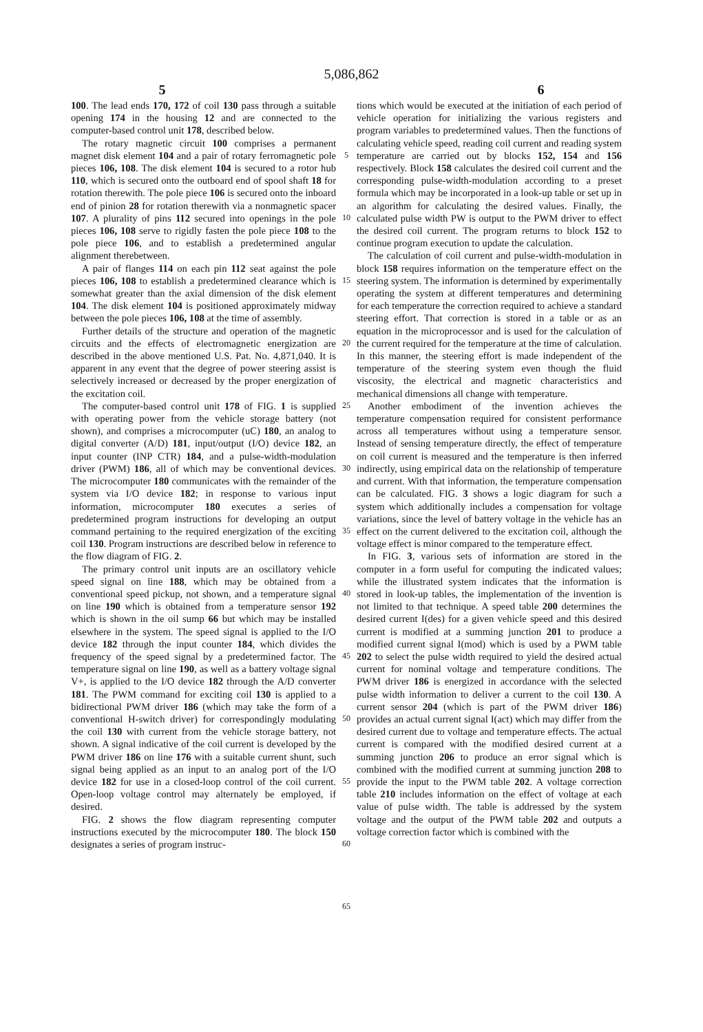5,086,862
5 6
100. The lead ends 170, 172 of coil 130 pass through a suitable opening 174 in the housing 12 and are connected to the computer-based control unit 178, described below.
The rotary magnetic circuit 100 comprises a permanent magnet disk element 104 and a pair of rotary ferromagnetic pole pieces 106, 108. The disk element 104 is secured to a rotor hub 110, which is secured onto the outboard end of spool shaft 18 for rotation therewith. The pole piece 106 is secured onto the inboard end of pinion 28 for rotation therewith via a nonmagnetic spacer 107. A plurality of pins 112 secured into openings in the pole pieces 106, 108 serve to rigidly fasten the pole piece 108 to the pole piece 106, and to establish a predetermined angular alignment therebetween.
A pair of flanges 114 on each pin 112 seat against the pole pieces 106, 108 to establish a predetermined clearance which is somewhat greater than the axial dimension of the disk element 104. The disk element 104 is positioned approximately midway between the pole pieces 106, 108 at the time of assembly.
Further details of the structure and operation of the magnetic circuits and the effects of electromagnetic energization are described in the above mentioned U.S. Pat. No. 4,871,040. It is apparent in any event that the degree of power steering assist is selectively increased or decreased by the proper energization of the excitation coil.
The computer-based control unit 178 of FIG. 1 is supplied with operating power from the vehicle storage battery (not shown), and comprises a microcomputer (uC) 180, an analog to digital converter (A/D) 181, input/output (I/O) device 182, an input counter (INP CTR) 184, and a pulse-width-modulation driver (PWM) 186, all of which may be conventional devices. The microcomputer 180 communicates with the remainder of the system via I/O device 182; in response to various input information, microcomputer 180 executes a series of predetermined program instructions for developing an output command pertaining to the required energization of the exciting coil 130. Program instructions are described below in reference to the flow diagram of FIG. 2.
The primary control unit inputs are an oscillatory vehicle speed signal on line 188, which may be obtained from a conventional speed pickup, not shown, and a temperature signal on line 190 which is obtained from a temperature sensor 192 which is shown in the oil sump 66 but which may be installed elsewhere in the system. The speed signal is applied to the I/O device 182 through the input counter 184, which divides the frequency of the speed signal by a predetermined factor. The temperature signal on line 190, as well as a battery voltage signal V+, is applied to the I/O device 182 through the A/D converter 181. The PWM command for exciting coil 130 is applied to a bidirectional PWM driver 186 (which may take the form of a conventional H-switch driver) for correspondingly modulating the coil 130 with current from the vehicle storage battery, not shown. A signal indicative of the coil current is developed by the PWM driver 186 on line 176 with a suitable current shunt, such signal being applied as an input to an analog port of the I/O device 182 for use in a closed-loop control of the coil current. Open-loop voltage control may alternately be employed, if desired.
FIG. 2 shows the flow diagram representing computer instructions executed by the microcomputer 180. The block 150 designates a series of program instruc-
5
10
15
20
25
30
35
40
45
50
55
60
65
tions which would be executed at the initiation of each period of vehicle operation for initializing the various registers and program variables to predetermined values. Then the functions of calculating vehicle speed, reading coil current and reading system temperature are carried out by blocks 152, 154 and 156 respectively. Block 158 calculates the desired coil current and the corresponding pulse-width-modulation according to a preset formula which may be incorporated in a look-up table or set up in an algorithm for calculating the desired values. Finally, the calculated pulse width PW is output to the PWM driver to effect the desired coil current. The program returns to block 152 to continue program execution to update the calculation.
The calculation of coil current and pulse-width-modulation in block 158 requires information on the temperature effect on the steering system. The information is determined by experimentally operating the system at different temperatures and determining for each temperature the correction required to achieve a standard steering effort. That correction is stored in a table or as an equation in the microprocessor and is used for the calculation of the current required for the temperature at the time of calculation. In this manner, the steering effort is made independent of the temperature of the steering system even though the fluid viscosity, the electrical and magnetic characteristics and mechanical dimensions all change with temperature.
Another embodiment of the invention achieves the temperature compensation required for consistent performance across all temperatures without using a temperature sensor. Instead of sensing temperature directly, the effect of temperature on coil current is measured and the temperature is then inferred indirectly, using empirical data on the relationship of temperature and current. With that information, the temperature compensation can be calculated. FIG. 3 shows a logic diagram for such a system which additionally includes a compensation for voltage variations, since the level of battery voltage in the vehicle has an effect on the current delivered to the excitation coil, although the voltage effect is minor compared to the temperature effect.
In FIG. 3, various sets of information are stored in the computer in a form useful for computing the indicated values; while the illustrated system indicates that the information is stored in look-up tables, the implementation of the invention is not limited to that technique. A speed table 200 determines the desired current I(des) for a given vehicle speed and this desired current is modified at a summing junction 201 to produce a modified current signal I(mod) which is used by a PWM table 202 to select the pulse width required to yield the desired actual current for nominal voltage and temperature conditions. The PWM driver 186 is energized in accordance with the selected pulse width information to deliver a current to the coil 130. A current sensor 204 (which is part of the PWM driver 186) provides an actual current signal I(act) which may differ from the desired current due to voltage and temperature effects. The actual current is compared with the modified desired current at a summing junction 206 to produce an error signal which is combined with the modified current at summing junction 208 to provide the input to the PWM table 202. A voltage correction table 210 includes information on the effect of voltage at each value of pulse width. The table is addressed by the system voltage and the output of the PWM table 202 and outputs a voltage correction factor which is combined with the